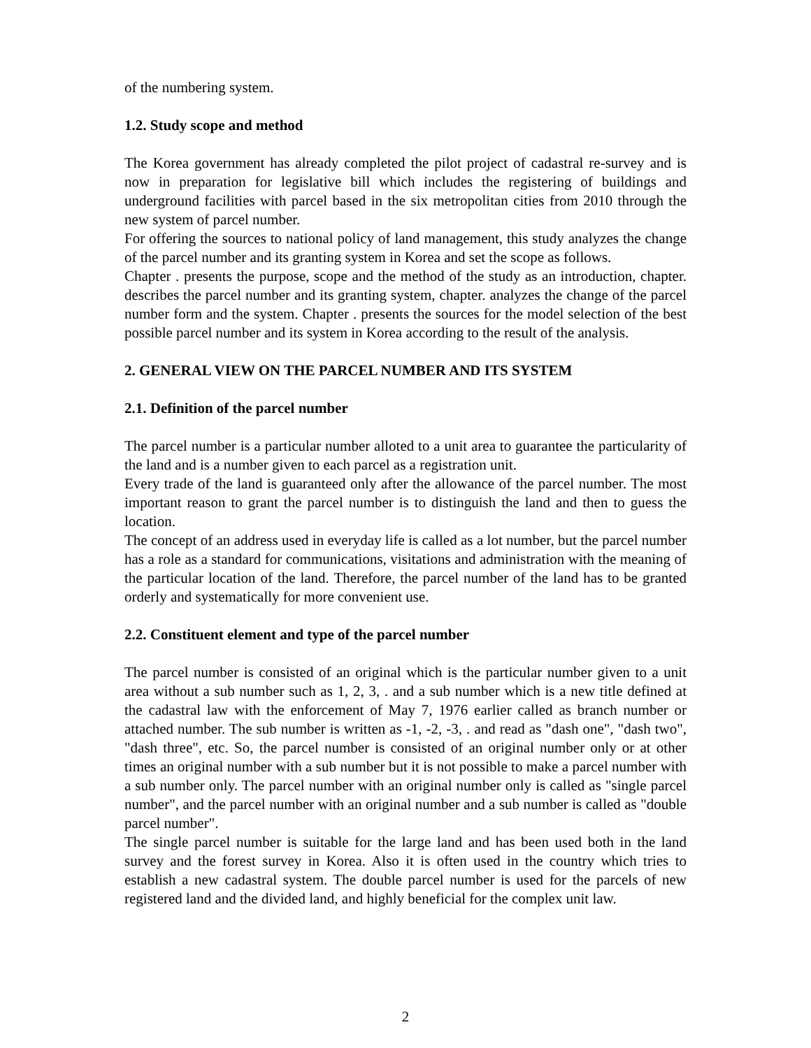of the numbering system.
1.2. Study scope and method
The Korea government has already completed the pilot project of cadastral re-survey and is now in preparation for legislative bill which includes the registering of buildings and underground facilities with parcel based in the six metropolitan cities from 2010 through the new system of parcel number.
For offering the sources to national policy of land management, this study analyzes the change of the parcel number and its granting system in Korea and set the scope as follows.
Chapter . presents the purpose, scope and the method of the study as an introduction, chapter. describes the parcel number and its granting system, chapter. analyzes the change of the parcel number form and the system. Chapter . presents the sources for the model selection of the best possible parcel number and its system in Korea according to the result of the analysis.
2. GENERAL VIEW ON THE PARCEL NUMBER AND ITS SYSTEM
2.1. Definition of the parcel number
The parcel number is a particular number alloted to a unit area to guarantee the particularity of the land and is a number given to each parcel as a registration unit.
Every trade of the land is guaranteed only after the allowance of the parcel number. The most important reason to grant the parcel number is to distinguish the land and then to guess the location.
The concept of an address used in everyday life is called as a lot number, but the parcel number has a role as a standard for communications, visitations and administration with the meaning of the particular location of the land. Therefore, the parcel number of the land has to be granted orderly and systematically for more convenient use.
2.2. Constituent element and type of the parcel number
The parcel number is consisted of an original which is the particular number given to a unit area without a sub number such as 1, 2, 3, . and a sub number which is a new title defined at the cadastral law with the enforcement of May 7, 1976 earlier called as branch number or attached number. The sub number is written as -1, -2, -3, . and read as "dash one", "dash two", "dash three", etc. So, the parcel number is consisted of an original number only or at other times an original number with a sub number but it is not possible to make a parcel number with a sub number only. The parcel number with an original number only is called as "single parcel number", and the parcel number with an original number and a sub number is called as "double parcel number".
The single parcel number is suitable for the large land and has been used both in the land survey and the forest survey in Korea. Also it is often used in the country which tries to establish a new cadastral system. The double parcel number is used for the parcels of new registered land and the divided land, and highly beneficial for the complex unit law.
2